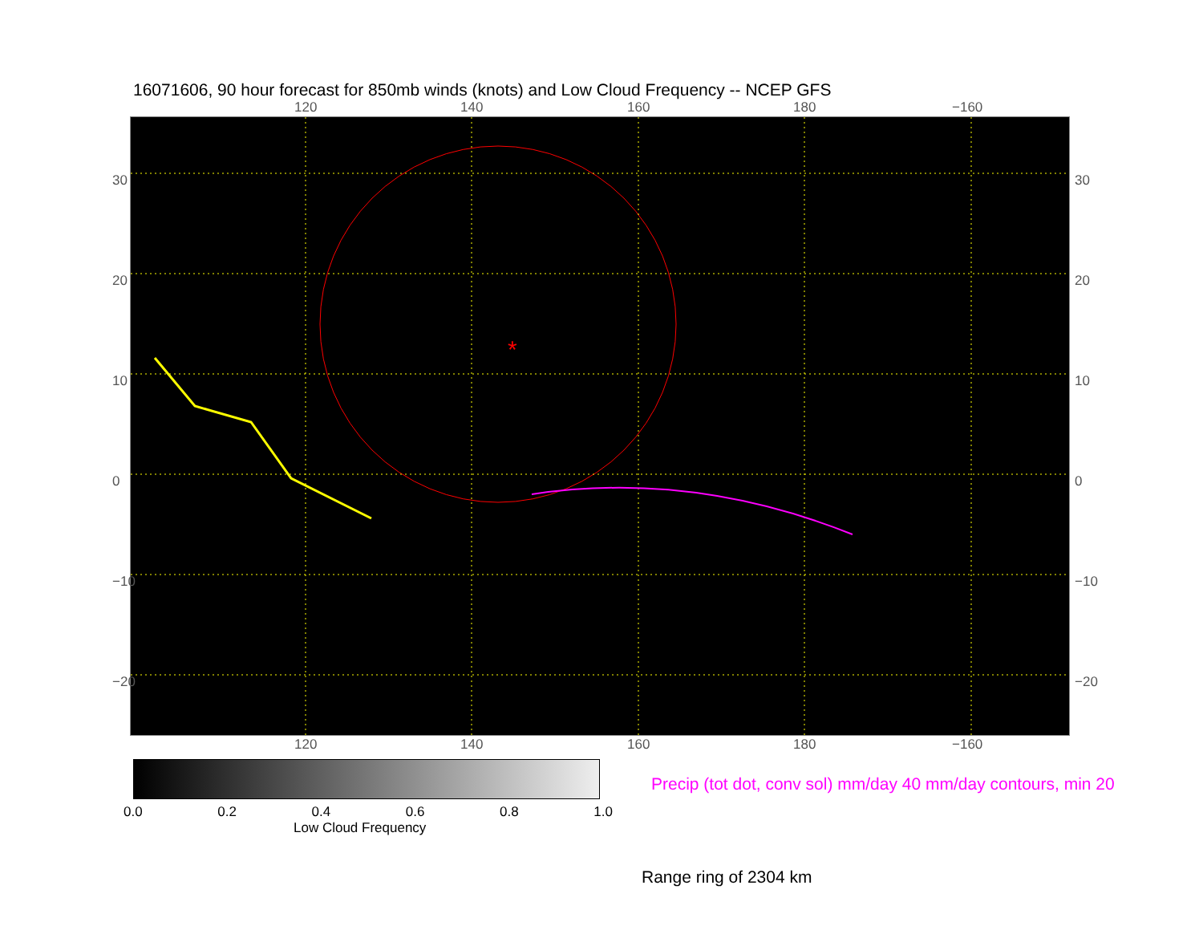16071606, 90 hour forecast for 850mb winds (knots) and Low Cloud Frequency -- NCEP GFS
120 140 160 180 −160
*
30
20
10
0
−10
−20
30
20
10
0
−10
−20
120 140 160 180 −160
0.0 0.2 0.4 0.6 0.8 1.0
Low Cloud Frequency
Precip (tot dot, conv sol) mm/day 40 mm/day contours, min 20
Range ring of 2304 km